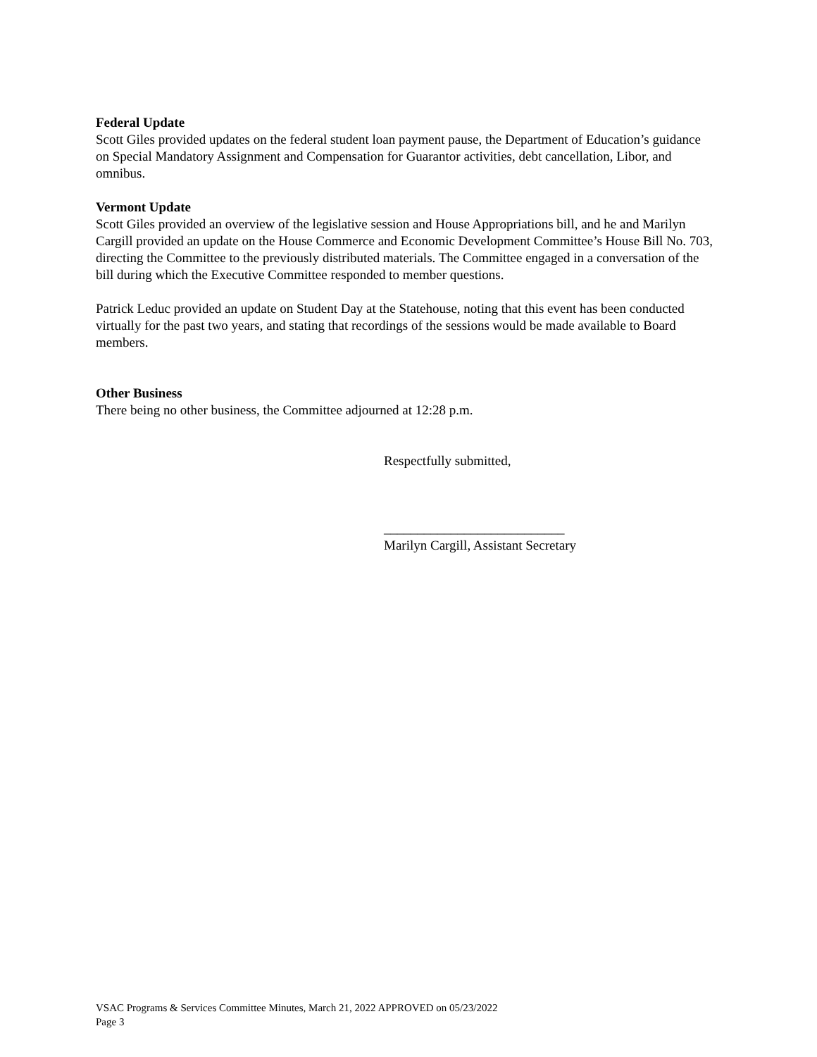Federal Update
Scott Giles provided updates on the federal student loan payment pause, the Department of Education’s guidance on Special Mandatory Assignment and Compensation for Guarantor activities, debt cancellation, Libor, and omnibus.
Vermont Update
Scott Giles provided an overview of the legislative session and House Appropriations bill, and he and Marilyn Cargill provided an update on the House Commerce and Economic Development Committee’s House Bill No. 703, directing the Committee to the previously distributed materials. The Committee engaged in a conversation of the bill during which the Executive Committee responded to member questions.
Patrick Leduc provided an update on Student Day at the Statehouse, noting that this event has been conducted virtually for the past two years, and stating that recordings of the sessions would be made available to Board members.
Other Business
There being no other business, the Committee adjourned at 12:28 p.m.
Respectfully submitted,
___________________________
Marilyn Cargill, Assistant Secretary
VSAC Programs & Services Committee Minutes, March 21, 2022 APPROVED on 05/23/2022
Page 3